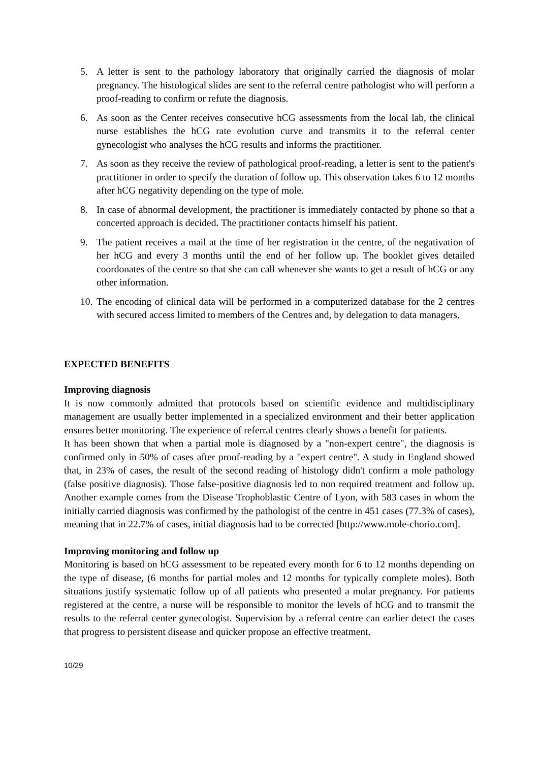5. A letter is sent to the pathology laboratory that originally carried the diagnosis of molar pregnancy. The histological slides are sent to the referral centre pathologist who will perform a proof-reading to confirm or refute the diagnosis.
6. As soon as the Center receives consecutive hCG assessments from the local lab, the clinical nurse establishes the hCG rate evolution curve and transmits it to the referral center gynecologist who analyses the hCG results and informs the practitioner.
7. As soon as they receive the review of pathological proof-reading, a letter is sent to the patient's practitioner in order to specify the duration of follow up. This observation takes 6 to 12 months after hCG negativity depending on the type of mole.
8. In case of abnormal development, the practitioner is immediately contacted by phone so that a concerted approach is decided. The practitioner contacts himself his patient.
9. The patient receives a mail at the time of her registration in the centre, of the negativation of her hCG and every 3 months until the end of her follow up. The booklet gives detailed coordonates of the centre so that she can call whenever she wants to get a result of hCG or any other information.
10. The encoding of clinical data will be performed in a computerized database for the 2 centres with secured access limited to members of the Centres and, by delegation to data managers.
EXPECTED BENEFITS
Improving diagnosis
It is now commonly admitted that protocols based on scientific evidence and multidisciplinary management are usually better implemented in a specialized environment and their better application ensures better monitoring. The experience of referral centres clearly shows a benefit for patients.
It has been shown that when a partial mole is diagnosed by a "non-expert centre", the diagnosis is confirmed only in 50% of cases after proof-reading by a "expert centre". A study in England showed that, in 23% of cases, the result of the second reading of histology didn't confirm a mole pathology (false positive diagnosis). Those false-positive diagnosis led to non required treatment and follow up. Another example comes from the Disease Trophoblastic Centre of Lyon, with 583 cases in whom the initially carried diagnosis was confirmed by the pathologist of the centre in 451 cases (77.3% of cases), meaning that in 22.7% of cases, initial diagnosis had to be corrected [http://www.mole-chorio.com].
Improving monitoring and follow up
Monitoring is based on hCG assessment to be repeated every month for 6 to 12 months depending on the type of disease, (6 months for partial moles and 12 months for typically complete moles). Both situations justify systematic follow up of all patients who presented a molar pregnancy. For patients registered at the centre, a nurse will be responsible to monitor the levels of hCG and to transmit the results to the referral center gynecologist. Supervision by a referral centre can earlier detect the cases that progress to persistent disease and quicker propose an effective treatment.
10/29